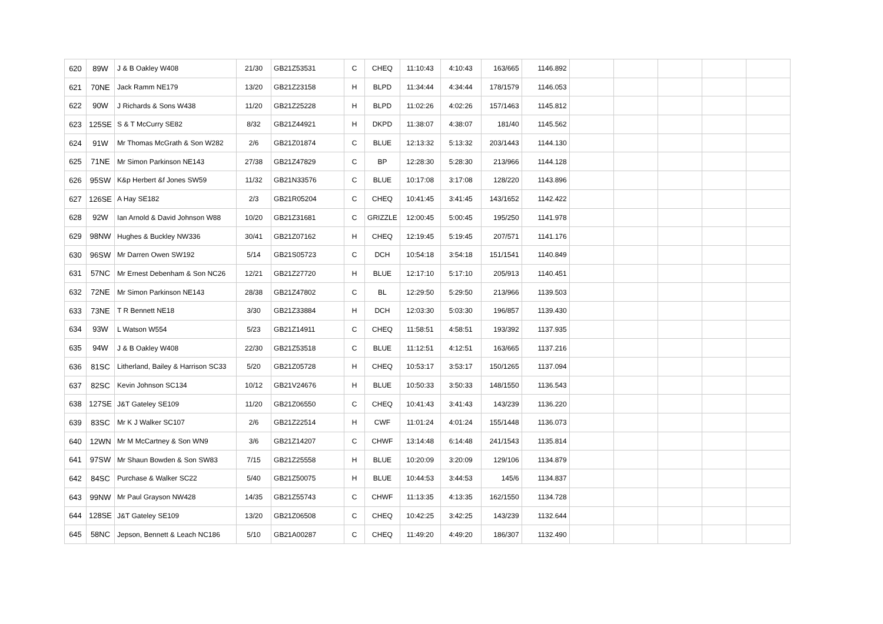| 620 | 89W | J & B Oakley W408 | 21/30 | GB21Z53531 | C | CHEQ | 11:10:43 | 4:10:43 | 163/665 | 1146.892 | | | | | |
| 621 | 70NE | Jack Ramm NE179 | 13/20 | GB21Z23158 | H | BLPD | 11:34:44 | 4:34:44 | 178/1579 | 1146.053 | | | | | |
| 622 | 90W | J Richards & Sons W438 | 11/20 | GB21Z25228 | H | BLPD | 11:02:26 | 4:02:26 | 157/1463 | 1145.812 | | | | | |
| 623 | 125SE | S & T McCurry SE82 | 8/32 | GB21Z44921 | H | DKPD | 11:38:07 | 4:38:07 | 181/40 | 1145.562 | | | | | |
| 624 | 91W | Mr Thomas McGrath & Son W282 | 2/6 | GB21Z01874 | C | BLUE | 12:13:32 | 5:13:32 | 203/1443 | 1144.130 | | | | | |
| 625 | 71NE | Mr Simon Parkinson NE143 | 27/38 | GB21Z47829 | C | BP | 12:28:30 | 5:28:30 | 213/966 | 1144.128 | | | | | |
| 626 | 95SW | K&p Herbert &f Jones SW59 | 11/32 | GB21N33576 | C | BLUE | 10:17:08 | 3:17:08 | 128/220 | 1143.896 | | | | | |
| 627 | 126SE | A Hay SE182 | 2/3 | GB21R05204 | C | CHEQ | 10:41:45 | 3:41:45 | 143/1652 | 1142.422 | | | | | |
| 628 | 92W | Ian Arnold & David Johnson W88 | 10/20 | GB21Z31681 | C | GRIZZLE | 12:00:45 | 5:00:45 | 195/250 | 1141.978 | | | | | |
| 629 | 98NW | Hughes & Buckley NW336 | 30/41 | GB21Z07162 | H | CHEQ | 12:19:45 | 5:19:45 | 207/571 | 1141.176 | | | | | |
| 630 | 96SW | Mr Darren Owen SW192 | 5/14 | GB21S05723 | C | DCH | 10:54:18 | 3:54:18 | 151/1541 | 1140.849 | | | | | |
| 631 | 57NC | Mr Ernest Debenham & Son NC26 | 12/21 | GB21Z27720 | H | BLUE | 12:17:10 | 5:17:10 | 205/913 | 1140.451 | | | | | |
| 632 | 72NE | Mr Simon Parkinson NE143 | 28/38 | GB21Z47802 | C | BL | 12:29:50 | 5:29:50 | 213/966 | 1139.503 | | | | | |
| 633 | 73NE | T R Bennett NE18 | 3/30 | GB21Z33884 | H | DCH | 12:03:30 | 5:03:30 | 196/857 | 1139.430 | | | | | |
| 634 | 93W | L Watson W554 | 5/23 | GB21Z14911 | C | CHEQ | 11:58:51 | 4:58:51 | 193/392 | 1137.935 | | | | | |
| 635 | 94W | J & B Oakley W408 | 22/30 | GB21Z53518 | C | BLUE | 11:12:51 | 4:12:51 | 163/665 | 1137.216 | | | | | |
| 636 | 81SC | Litherland, Bailey & Harrison SC33 | 5/20 | GB21Z05728 | H | CHEQ | 10:53:17 | 3:53:17 | 150/1265 | 1137.094 | | | | | |
| 637 | 82SC | Kevin Johnson SC134 | 10/12 | GB21V24676 | H | BLUE | 10:50:33 | 3:50:33 | 148/1550 | 1136.543 | | | | | |
| 638 | 127SE | J&T Gateley SE109 | 11/20 | GB21Z06550 | C | CHEQ | 10:41:43 | 3:41:43 | 143/239 | 1136.220 | | | | | |
| 639 | 83SC | Mr K J Walker SC107 | 2/6 | GB21Z22514 | H | CWF | 11:01:24 | 4:01:24 | 155/1448 | 1136.073 | | | | | |
| 640 | 12WN | Mr M McCartney & Son WN9 | 3/6 | GB21Z14207 | C | CHWF | 13:14:48 | 6:14:48 | 241/1543 | 1135.814 | | | | | |
| 641 | 97SW | Mr Shaun Bowden & Son SW83 | 7/15 | GB21Z25558 | H | BLUE | 10:20:09 | 3:20:09 | 129/106 | 1134.879 | | | | | |
| 642 | 84SC | Purchase & Walker SC22 | 5/40 | GB21Z50075 | H | BLUE | 10:44:53 | 3:44:53 | 145/6 | 1134.837 | | | | | |
| 643 | 99NW | Mr Paul Grayson NW428 | 14/35 | GB21Z55743 | C | CHWF | 11:13:35 | 4:13:35 | 162/1550 | 1134.728 | | | | | |
| 644 | 128SE | J&T Gateley SE109 | 13/20 | GB21Z06508 | C | CHEQ | 10:42:25 | 3:42:25 | 143/239 | 1132.644 | | | | | |
| 645 | 58NC | Jepson, Bennett & Leach NC186 | 5/10 | GB21A00287 | C | CHEQ | 11:49:20 | 4:49:20 | 186/307 | 1132.490 | | | | | |